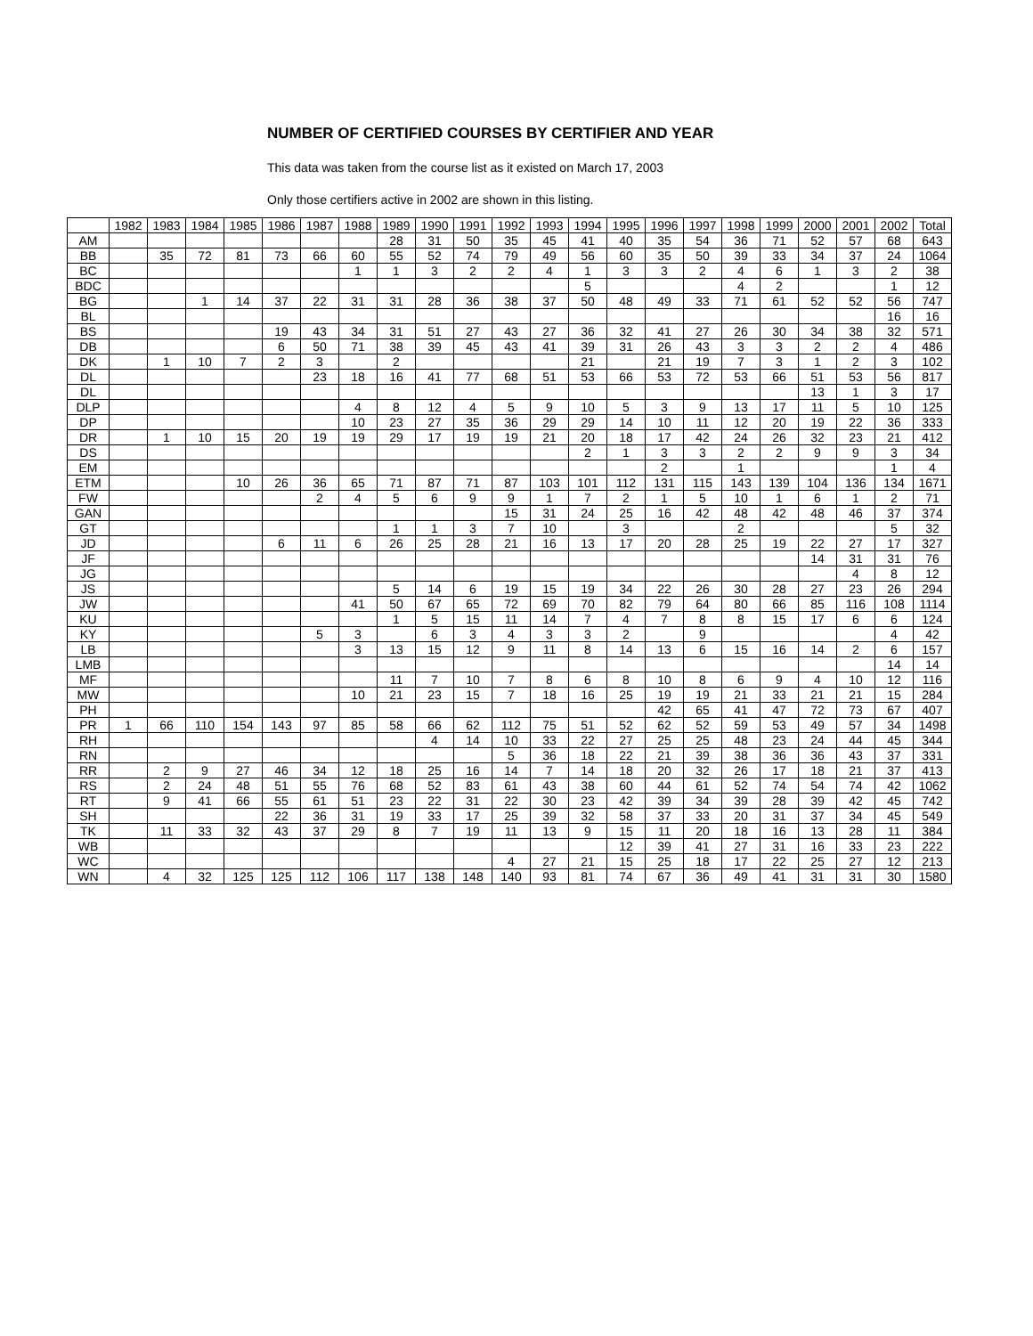NUMBER OF CERTIFIED COURSES BY CERTIFIER AND YEAR
This data was taken from the course list as it existed on March 17, 2003
Only those certifiers active in 2002 are shown in this listing.
| | 1982 | 1983 | 1984 | 1985 | 1986 | 1987 | 1988 | 1989 | 1990 | 1991 | 1992 | 1993 | 1994 | 1995 | 1996 | 1997 | 1998 | 1999 | 2000 | 2001 | 2002 | Total |
| --- | --- | --- | --- | --- | --- | --- | --- | --- | --- | --- | --- | --- | --- | --- | --- | --- | --- | --- | --- | --- | --- | --- |
| AM | | | | | | | | 28 | 31 | 50 | 35 | 45 | 41 | 40 | 35 | 54 | 36 | 71 | 52 | 57 | 68 | 643 |
| BB | | 35 | 72 | 81 | 73 | 66 | 60 | 55 | 52 | 74 | 79 | 49 | 56 | 60 | 35 | 50 | 39 | 33 | 34 | 37 | 24 | 1064 |
| BC | | | | | | | 1 | 1 | 3 | 2 | 2 | 4 | 1 | 3 | 3 | 2 | 4 | 6 | 1 | 3 | 2 | 38 |
| BDC | | | | | | | | | | | | | 5 | | | | 4 | 2 | | | 1 | 12 |
| BG | | | 1 | 14 | 37 | 22 | 31 | 31 | 28 | 36 | 38 | 37 | 50 | 48 | 49 | 33 | 71 | 61 | 52 | 52 | 56 | 747 |
| BL | | | | | | | | | | | | | | | | | | | | | 16 | 16 |
| BS | | | | | 19 | 43 | 34 | 31 | 51 | 27 | 43 | 27 | 36 | 32 | 41 | 27 | 26 | 30 | 34 | 38 | 32 | 571 |
| DB | | | | | 6 | 50 | 71 | 38 | 39 | 45 | 43 | 41 | 39 | 31 | 26 | 43 | 3 | 3 | 2 | 2 | 4 | 486 |
| DK | | 1 | 10 | 7 | 2 | 3 | | 2 | | | | | 21 | | 21 | 19 | 7 | 3 | 1 | 2 | 3 | 102 |
| DL | | | | | | 23 | 18 | 16 | 41 | 77 | 68 | 51 | 53 | 66 | 53 | 72 | 53 | 66 | 51 | 53 | 56 | 817 |
| DL | | | | | | | | | | | | | | | | | | | 13 | 1 | 3 | 17 |
| DLP | | | | | | | 4 | 8 | 12 | 4 | 5 | 9 | 10 | 5 | 3 | 9 | 13 | 17 | 11 | 5 | 10 | 125 |
| DP | | | | | | | 10 | 23 | 27 | 35 | 36 | 29 | 29 | 14 | 10 | 11 | 12 | 20 | 19 | 22 | 36 | 333 |
| DR | | 1 | 10 | 15 | 20 | 19 | 19 | 29 | 17 | 19 | 19 | 21 | 20 | 18 | 17 | 42 | 24 | 26 | 32 | 23 | 21 | 412 |
| DS | | | | | | | | | | | | | 2 | 1 | 3 | 3 | 2 | 2 | 9 | 9 | 3 | 34 |
| EM | | | | | | | | | | | | | | | 2 | | 1 | | | | 1 | 4 |
| ETM | | | | 10 | 26 | 36 | 65 | 71 | 87 | 71 | 87 | 103 | 101 | 112 | 131 | 115 | 143 | 139 | 104 | 136 | 134 | 1671 |
| FW | | | | | | 2 | 4 | 5 | 6 | 9 | 9 | 1 | 7 | 2 | 1 | 5 | 10 | 1 | 6 | 1 | 2 | 71 |
| GAN | | | | | | | | | | | 15 | 31 | 24 | 25 | 16 | 42 | 48 | 42 | 48 | 46 | 37 | 374 |
| GT | | | | | | | | 1 | 1 | 3 | 7 | 10 | | 3 | | | 2 | | | | 5 | 32 |
| JD | | | | | 6 | 11 | 6 | 26 | 25 | 28 | 21 | 16 | 13 | 17 | 20 | 28 | 25 | 19 | 22 | 27 | 17 | 327 |
| JF | | | | | | | | | | | | | | | | | | | 14 | 31 | 31 | 76 |
| JG | | | | | | | | | | | | | | | | | | | | 4 | 8 | 12 |
| JS | | | | | | | | 5 | 14 | 6 | 19 | 15 | 19 | 34 | 22 | 26 | 30 | 28 | 27 | 23 | 26 | 294 |
| JW | | | | | | | 41 | 50 | 67 | 65 | 72 | 69 | 70 | 82 | 79 | 64 | 80 | 66 | 85 | 116 | 108 | 1114 |
| KU | | | | | | | | 1 | 5 | 15 | 11 | 14 | 7 | 4 | 7 | 8 | 8 | 15 | 17 | 6 | 6 | 124 |
| KY | | | | | | 5 | 3 | | 6 | 3 | 4 | 3 | 3 | 2 | | 9 | | | | | 4 | 42 |
| LB | | | | | | | 3 | 13 | 15 | 12 | 9 | 11 | 8 | 14 | 13 | 6 | 15 | 16 | 14 | 2 | 6 | 157 |
| LMB | | | | | | | | | | | | | | | | | | | | | 14 | 14 |
| MF | | | | | | | | 11 | 7 | 10 | 7 | 8 | 6 | 8 | 10 | 8 | 6 | 9 | 4 | 10 | 12 | 116 |
| MW | | | | | | | 10 | 21 | 23 | 15 | 7 | 18 | 16 | 25 | 19 | 19 | 21 | 33 | 21 | 21 | 15 | 284 |
| PH | | | | | | | | | | | | | | | 42 | 65 | 41 | 47 | 72 | 73 | 67 | 407 |
| PR | 1 | 66 | 110 | 154 | 143 | 97 | 85 | 58 | 66 | 62 | 112 | 75 | 51 | 52 | 62 | 52 | 59 | 53 | 49 | 57 | 34 | 1498 |
| RH | | | | | | | | | 4 | 14 | 10 | 33 | 22 | 27 | 25 | 25 | 48 | 23 | 24 | 44 | 45 | 344 |
| RN | | | | | | | | | | | 5 | 36 | 18 | 22 | 21 | 39 | 38 | 36 | 36 | 43 | 37 | 331 |
| RR | | 2 | 9 | 27 | 46 | 34 | 12 | 18 | 25 | 16 | 14 | 7 | 14 | 18 | 20 | 32 | 26 | 17 | 18 | 21 | 37 | 413 |
| RS | | 2 | 24 | 48 | 51 | 55 | 76 | 68 | 52 | 83 | 61 | 43 | 38 | 60 | 44 | 61 | 52 | 74 | 54 | 74 | 42 | 1062 |
| RT | | 9 | 41 | 66 | 55 | 61 | 51 | 23 | 22 | 31 | 22 | 30 | 23 | 42 | 39 | 34 | 39 | 28 | 39 | 42 | 45 | 742 |
| SH | | | | | 22 | 36 | 31 | 19 | 33 | 17 | 25 | 39 | 32 | 58 | 37 | 33 | 20 | 31 | 37 | 34 | 45 | 549 |
| TK | | 11 | 33 | 32 | 43 | 37 | 29 | 8 | 7 | 19 | 11 | 13 | 9 | 15 | 11 | 20 | 18 | 16 | 13 | 28 | 11 | 384 |
| WB | | | | | | | | | | | | | | 12 | 39 | 41 | 27 | 31 | 16 | 33 | 23 | 222 |
| WC | | | | | | | | | | | 4 | 27 | 21 | 15 | 25 | 18 | 17 | 22 | 25 | 27 | 12 | 213 |
| WN | | 4 | 32 | 125 | 125 | 112 | 106 | 117 | 138 | 148 | 140 | 93 | 81 | 74 | 67 | 36 | 49 | 41 | 31 | 31 | 30 | 1580 |